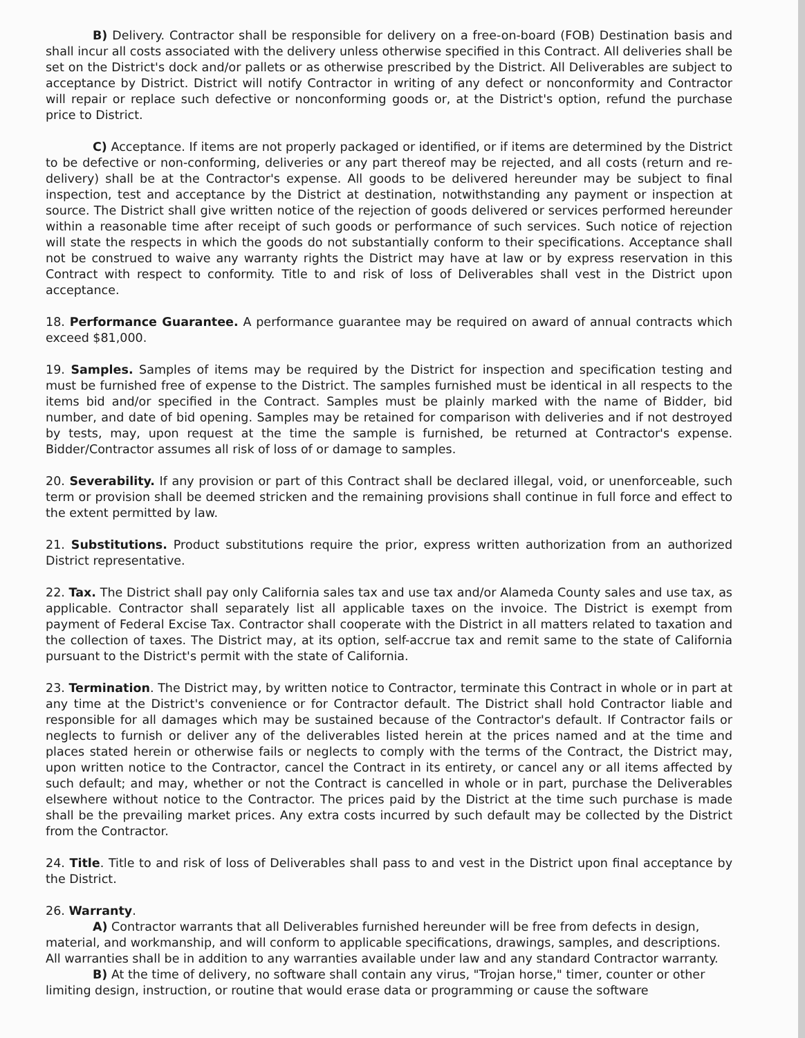B) Delivery. Contractor shall be responsible for delivery on a free-on-board (FOB) Destination basis and shall incur all costs associated with the delivery unless otherwise specified in this Contract. All deliveries shall be set on the District's dock and/or pallets or as otherwise prescribed by the District. All Deliverables are subject to acceptance by District. District will notify Contractor in writing of any defect or nonconformity and Contractor will repair or replace such defective or nonconforming goods or, at the District's option, refund the purchase price to District.
C) Acceptance. If items are not properly packaged or identified, or if items are determined by the District to be defective or non-conforming, deliveries or any part thereof may be rejected, and all costs (return and re-delivery) shall be at the Contractor's expense. All goods to be delivered hereunder may be subject to final inspection, test and acceptance by the District at destination, notwithstanding any payment or inspection at source. The District shall give written notice of the rejection of goods delivered or services performed hereunder within a reasonable time after receipt of such goods or performance of such services. Such notice of rejection will state the respects in which the goods do not substantially conform to their specifications. Acceptance shall not be construed to waive any warranty rights the District may have at law or by express reservation in this Contract with respect to conformity. Title to and risk of loss of Deliverables shall vest in the District upon acceptance.
18. Performance Guarantee. A performance guarantee may be required on award of annual contracts which exceed $81,000.
19. Samples. Samples of items may be required by the District for inspection and specification testing and must be furnished free of expense to the District. The samples furnished must be identical in all respects to the items bid and/or specified in the Contract. Samples must be plainly marked with the name of Bidder, bid number, and date of bid opening. Samples may be retained for comparison with deliveries and if not destroyed by tests, may, upon request at the time the sample is furnished, be returned at Contractor's expense. Bidder/Contractor assumes all risk of loss of or damage to samples.
20. Severability. If any provision or part of this Contract shall be declared illegal, void, or unenforceable, such term or provision shall be deemed stricken and the remaining provisions shall continue in full force and effect to the extent permitted by law.
21. Substitutions. Product substitutions require the prior, express written authorization from an authorized District representative.
22. Tax. The District shall pay only California sales tax and use tax and/or Alameda County sales and use tax, as applicable. Contractor shall separately list all applicable taxes on the invoice. The District is exempt from payment of Federal Excise Tax. Contractor shall cooperate with the District in all matters related to taxation and the collection of taxes. The District may, at its option, self-accrue tax and remit same to the state of California pursuant to the District's permit with the state of California.
23. Termination. The District may, by written notice to Contractor, terminate this Contract in whole or in part at any time at the District's convenience or for Contractor default. The District shall hold Contractor liable and responsible for all damages which may be sustained because of the Contractor's default. If Contractor fails or neglects to furnish or deliver any of the deliverables listed herein at the prices named and at the time and places stated herein or otherwise fails or neglects to comply with the terms of the Contract, the District may, upon written notice to the Contractor, cancel the Contract in its entirety, or cancel any or all items affected by such default; and may, whether or not the Contract is cancelled in whole or in part, purchase the Deliverables elsewhere without notice to the Contractor. The prices paid by the District at the time such purchase is made shall be the prevailing market prices. Any extra costs incurred by such default may be collected by the District from the Contractor.
24. Title. Title to and risk of loss of Deliverables shall pass to and vest in the District upon final acceptance by the District.
26. Warranty.
A) Contractor warrants that all Deliverables furnished hereunder will be free from defects in design, material, and workmanship, and will conform to applicable specifications, drawings, samples, and descriptions. All warranties shall be in addition to any warranties available under law and any standard Contractor warranty.
B) At the time of delivery, no software shall contain any virus, "Trojan horse," timer, counter or other limiting design, instruction, or routine that would erase data or programming or cause the software